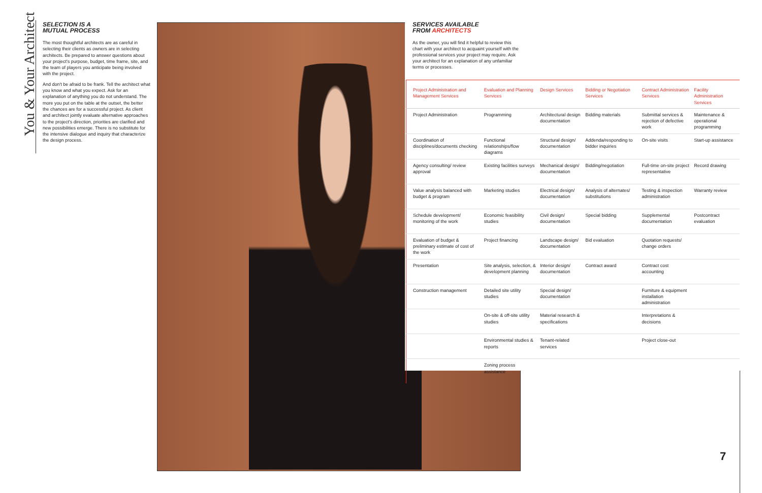You & Your Architect
SELECTION IS A
MUTUAL PROCESS
The most thoughtful architects are as careful in selecting their clients as owners are in selecting architects. Be prepared to answer questions about your project's purpose, budget, time frame, site, and the team of players you anticipate being involved with the project.
And don't be afraid to be frank. Tell the architect what you know and what you expect. Ask for an explanation of anything you do not understand. The more you put on the table at the outset, the better the chances are for a successful project. As client and architect jointly evaluate alternative approaches to the project's direction, priorities are clarified and new possibilities emerge. There is no substitute for the intensive dialogue and inquiry that characterize the design process.
SERVICES AVAILABLE
FROM ARCHITECTS
As the owner, you will find it helpful to review this chart with your architect to acquaint yourself with the professional services your project may require. Ask your architect for an explanation of any unfamiliar terms or processes.
| Project Administration and Management Services | Evaluation and Planning Services | Design Services | Bidding or Negotiation Services | Contract Administration Services | Facility Administration Services |
| --- | --- | --- | --- | --- | --- |
| Project Administration | Programming | Architectural design documentation | Bidding materials | Submittal services & rejection of defective work | Maintenance & operational programming |
| Coordination of disciplines/documents checking | Functional relationships/flow diagrams | Structural design/ documentation | Addenda/responding to bidder inquiries | On-site visits | Start-up assistance |
| Agency consulting/ review approval | Existing facilities surveys | Mechanical design/ documentation | Bidding/negotiation | Full-time on-site project representative | Record drawing |
| Value analysis balanced with budget & program | Marketing studies | Electrical design/ documentation | Analysis of alternates/ substitutions | Testing & inspection administration | Warranty review |
| Schedule development/ monitoring of the work | Economic feasibility studies | Civil design/ documentation | Special bidding | Supplemental documentation | Postcontract evaluation |
| Evaluation of budget & preliminary estimate of cost of the work | Project financing | Landscape design/ documentation | Bid evaluation | Quotation requests/ change orders | |
| Presentation | Site analysis, selection, & development planning | Interior design/ documentation | Contract award | Contract cost accounting | |
| Construction management | Detailed site utility studies | Special design/ documentation | | Furniture & equipment installation administration | |
| | On-site & off-site utility studies | Material research & specifications | | Interpretations & decisions | |
| | Environmental studies & reports | Tenant-related services | | Project close-out | |
| | Zoning process assistance | | | | |
7